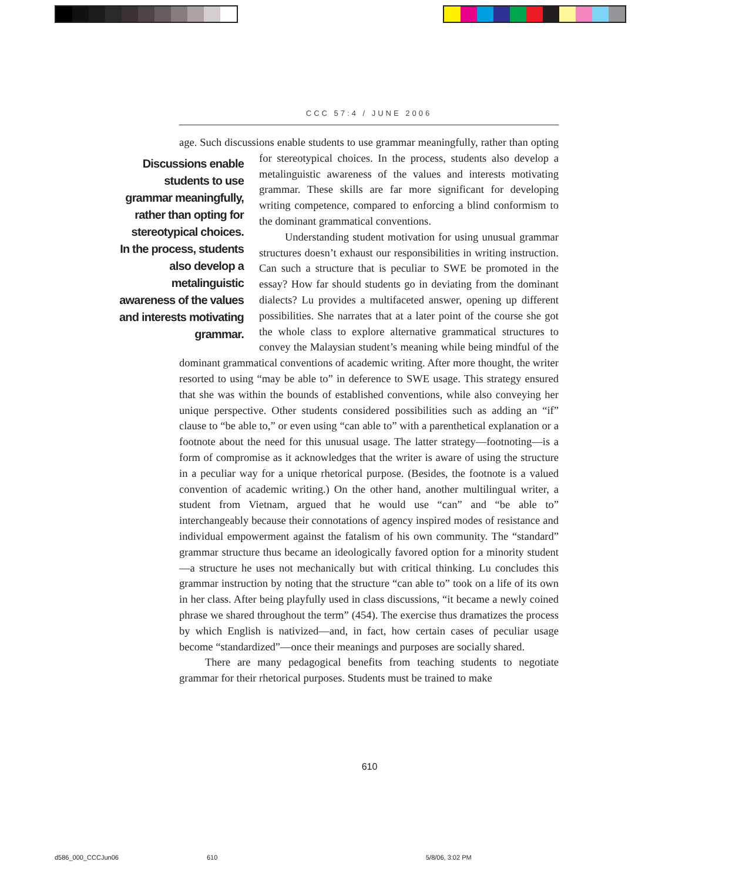CCC 57:4 / JUNE 2006
age. Such discussions enable students to use grammar meaningfully, rather than opting for stereotypical choices. In the process, students also develop a Discussions enable students to use grammar meaningfully, rather than opting for stereotypical choices. In the process, students also develop a metalinguistic awareness of the values and interests motivating grammar. metalinguistic awareness of the values and interests motivating grammar. These skills are far more significant for developing writing competence, compared to enforcing a blind conformism to the dominant grammatical conventions.
Understanding student motivation for using unusual grammar structures doesn’t exhaust our responsibilities in writing instruction. Can such a structure that is peculiar to SWE be promoted in the essay? How far should students go in deviating from the dominant dialects? Lu provides a multifaceted answer, opening up different possibilities. She narrates that at a later point of the course she got the whole class to explore alternative grammatical structures to convey the Malaysian student’s meaning while being mindful of the dominant grammatical conventions of academic writing. After more thought, the writer resorted to using “may be able to” in deference to SWE usage. This strategy ensured that she was within the bounds of established conventions, while also conveying her unique perspective. Other students considered possibilities such as adding an “if” clause to “be able to,” or even using “can able to” with a parenthetical explanation or a footnote about the need for this unusual usage. The latter strategy—footnoting—is a form of compromise as it acknowledges that the writer is aware of using the structure in a peculiar way for a unique rhetorical purpose. (Besides, the footnote is a valued convention of academic writing.) On the other hand, another multilingual writer, a student from Vietnam, argued that he would use “can” and “be able to” interchangeably because their connotations of agency inspired modes of resistance and individual empowerment against the fatalism of his own community. The “standard” grammar structure thus became an ideologically favored option for a minority student—a structure he uses not mechanically but with critical thinking. Lu concludes this grammar instruction by noting that the structure “can able to” took on a life of its own in her class. After being playfully used in class discussions, “it became a newly coined phrase we shared throughout the term” (454). The exercise thus dramatizes the process by which English is nativized—and, in fact, how certain cases of peculiar usage become “standardized”—once their meanings and purposes are socially shared.
There are many pedagogical benefits from teaching students to negotiate grammar for their rhetorical purposes. Students must be trained to make
610
d586_000_CCCJun06 610 5/8/06, 3:02 PM